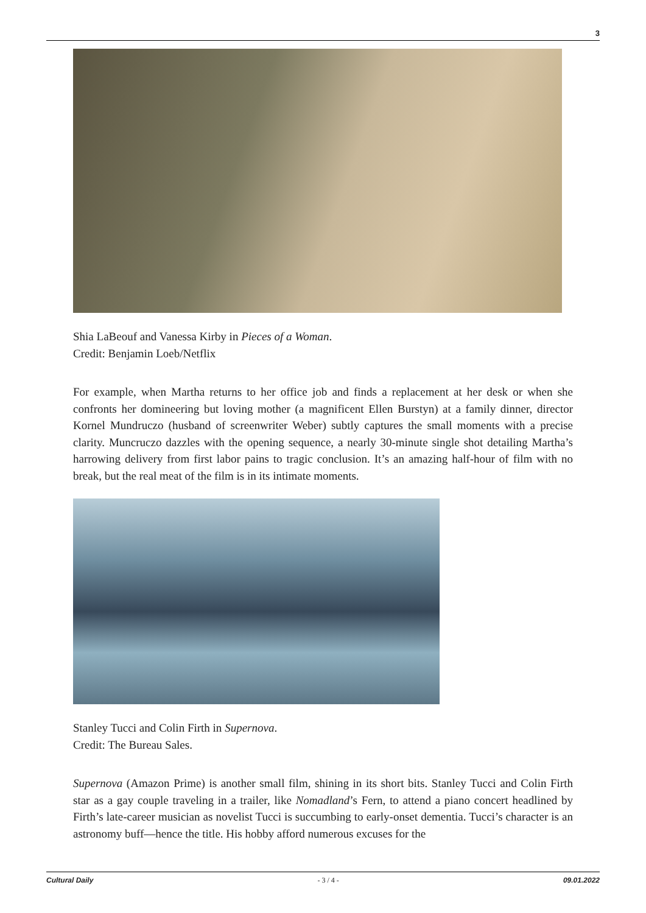3
Shia LaBeouf and Vanessa Kirby in Pieces of a Woman.
Credit: Benjamin Loeb/Netflix
For example, when Martha returns to her office job and finds a replacement at her desk or when she confronts her domineering but loving mother (a magnificent Ellen Burstyn) at a family dinner, director Kornel Mundruczo (husband of screenwriter Weber) subtly captures the small moments with a precise clarity. Muncruczo dazzles with the opening sequence, a nearly 30-minute single shot detailing Martha’s harrowing delivery from first labor pains to tragic conclusion. It’s an amazing half-hour of film with no break, but the real meat of the film is in its intimate moments.
Stanley Tucci and Colin Firth in Supernova.
Credit: The Bureau Sales.
Supernova (Amazon Prime) is another small film, shining in its short bits. Stanley Tucci and Colin Firth star as a gay couple traveling in a trailer, like Nomadland’s Fern, to attend a piano concert headlined by Firth’s late-career musician as novelist Tucci is succumbing to early-onset dementia. Tucci’s character is an astronomy buff—hence the title. His hobby afford numerous excuses for the
Cultural Daily - 3 / 4 - 09.01.2022